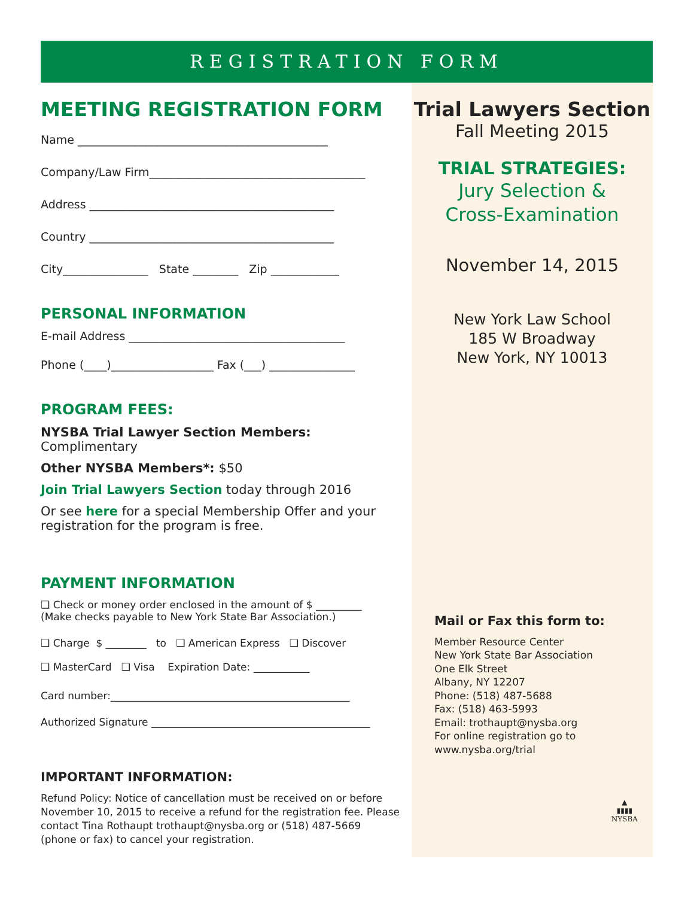REGISTRATION FORM
MEETING REGISTRATION FORM
Name ____________________________________________
Company/Law Firm______________________________________
Address ___________________________________________
Country ___________________________________________
City_______________ State ________ Zip ____________
PERSONAL INFORMATION
E-mail Address ______________________________________
Phone (____)__________________ Fax (___) _______________
PROGRAM FEES:
NYSBA Trial Lawyer Section Members: Complimentary
Other NYSBA Members*: $50
Join Trial Lawyers Section today through 2016
Or see here for a special Membership Offer and your registration for the program is free.
PAYMENT INFORMATION
❑ Check or money order enclosed in the amount of $ _________
(Make checks payable to New York State Bar Association.)
❑ Charge $ ________ to ❑ American Express ❑ Discover
❑ MasterCard ❑ Visa Expiration Date: ___________
Card number:_______________________________________________
Authorized Signature ___________________________________________
IMPORTANT INFORMATION:
Refund Policy: Notice of cancellation must be received on or before November 10, 2015 to receive a refund for the registration fee. Please contact Tina Rothaupt trothaupt@nysba.org or (518) 487-5669 (phone or fax) to cancel your registration.
Trial Lawyers Section
Fall Meeting 2015
TRIAL STRATEGIES:
Jury Selection &
Cross-Examination
November 14, 2015
New York Law School
185 W Broadway
New York, NY 10013
Mail or Fax this form to:
Member Resource Center
New York State Bar Association
One Elk Street
Albany, NY 12207
Phone: (518) 487-5688
Fax: (518) 463-5993
Email: trothaupt@nysba.org
For online registration go to
www.nysba.org/trial
▲
▮▮▮▮
NYSBA